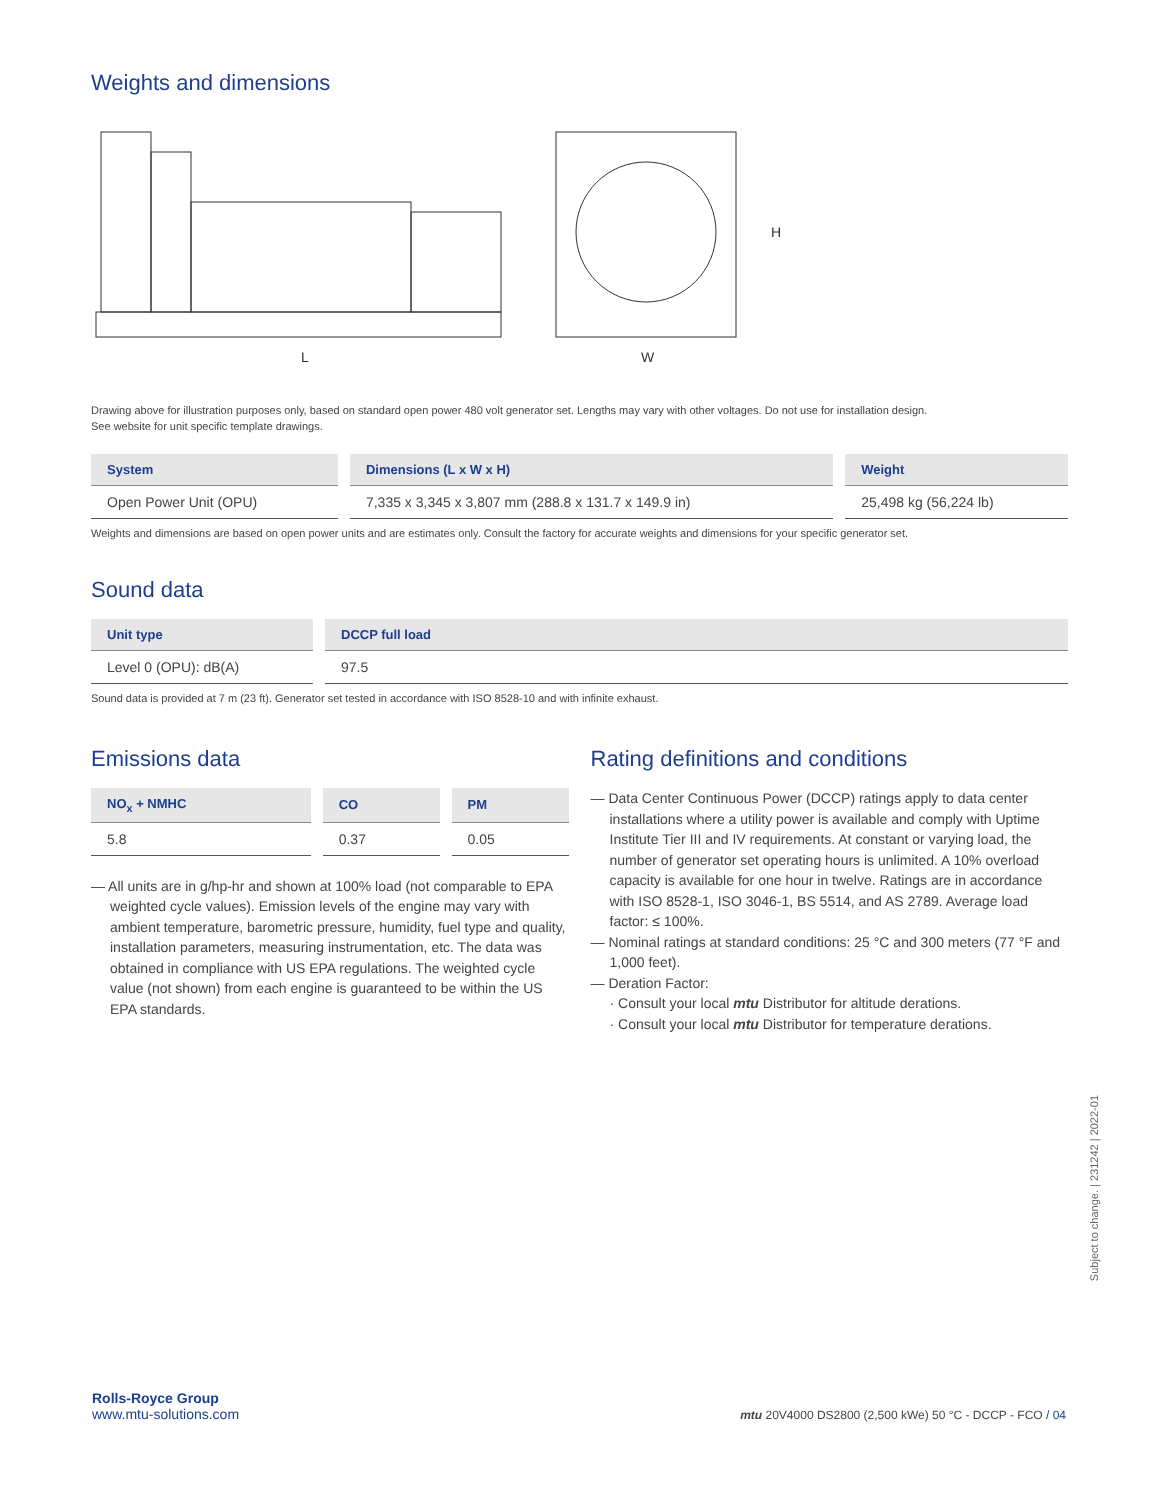Weights and dimensions
L
W
H
Drawing above for illustration purposes only, based on standard open power 480 volt generator set. Lengths may vary with other voltages. Do not use for installation design.
See website for unit specific template drawings.
| System | Dimensions (L x W x H) | Weight |
| --- | --- | --- |
| Open Power Unit (OPU) | 7,335 x 3,345 x 3,807 mm (288.8 x 131.7 x 149.9 in) | 25,498 kg (56,224 lb) |
Weights and dimensions are based on open power units and are estimates only. Consult the factory for accurate weights and dimensions for your specific generator set.
Sound data
| Unit type | DCCP full load |
| --- | --- |
| Level 0 (OPU): dB(A) | 97.5 |
Sound data is provided at 7 m (23 ft). Generator set tested in accordance with ISO 8528-10 and with infinite exhaust.
Emissions data
| NO<sub>x</sub> + NMHC | CO | PM |
| --- | --- | --- |
| 5.8 | 0.37 | 0.05 |
— All units are in g/hp-hr and shown at 100% load (not comparable to EPA weighted cycle values). Emission levels of the engine may vary with ambient temperature, barometric pressure, humidity, fuel type and quality, installation parameters, measuring instrumentation, etc. The data was obtained in compliance with US EPA regulations. The weighted cycle value (not shown) from each engine is guaranteed to be within the US EPA standards.
Rating definitions and conditions
— Data Center Continuous Power (DCCP) ratings apply to data center installations where a utility power is available and comply with Uptime Institute Tier III and IV requirements. At constant or varying load, the number of generator set operating hours is unlimited. A 10% overload capacity is available for one hour in twelve. Ratings are in accordance with ISO 8528-1, ISO 3046-1, BS 5514, and AS 2789. Average load factor: ≤ 100%.
— Nominal ratings at standard conditions: 25 °C and 300 meters (77 °F and 1,000 feet).
— Deration Factor:
· Consult your local mtu Distributor for altitude derations.
· Consult your local mtu Distributor for temperature derations.
Subject to change. | 231242 | 2022-01
Rolls-Royce Group
www.mtu-solutions.com
mtu 20V4000 DS2800 (2,500 kWe) 50 °C - DCCP - FCO / 04